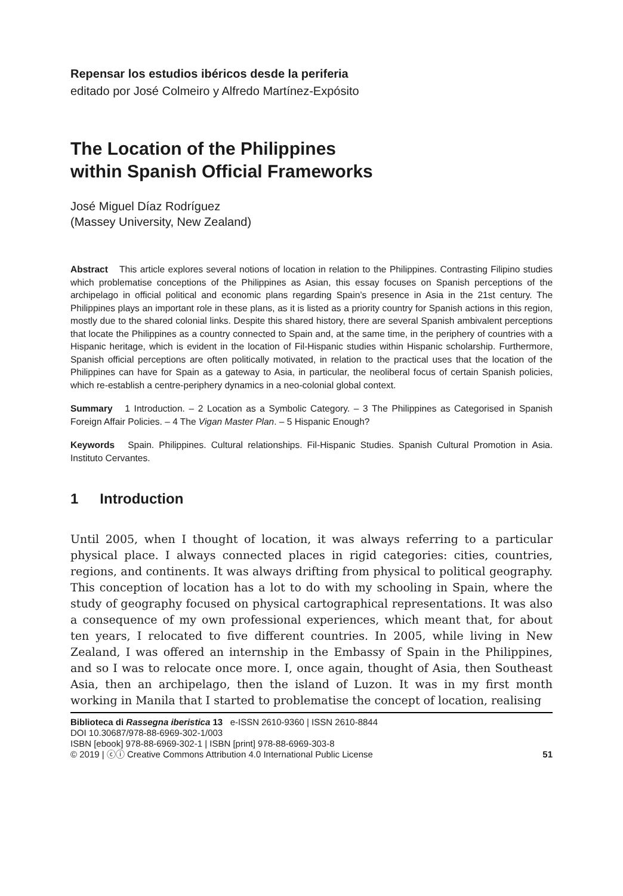Repensar los estudios ibéricos desde la periferia
editado por José Colmeiro y Alfredo Martínez-Expósito
The Location of the Philippines
within Spanish Official Frameworks
José Miguel Díaz Rodríguez
(Massey University, New Zealand)
Abstract This article explores several notions of location in relation to the Philippines. Contrasting Filipino studies which problematise conceptions of the Philippines as Asian, this essay focuses on Spanish perceptions of the archipelago in official political and economic plans regarding Spain’s presence in Asia in the 21st century. The Philippines plays an important role in these plans, as it is listed as a priority country for Spanish actions in this region, mostly due to the shared colonial links. Despite this shared history, there are several Spanish ambivalent perceptions that locate the Philippines as a country connected to Spain and, at the same time, in the periphery of countries with a Hispanic heritage, which is evident in the location of Fil-Hispanic studies within Hispanic scholarship. Furthermore, Spanish official perceptions are often politically motivated, in relation to the practical uses that the location of the Philippines can have for Spain as a gateway to Asia, in particular, the neoliberal focus of certain Spanish policies, which re-establish a centre-periphery dynamics in a neo-colonial global context.
Summary 1 Introduction. – 2 Location as a Symbolic Category. – 3 The Philippines as Categorised in Spanish Foreign Affair Policies. – 4 The Vigan Master Plan. – 5 Hispanic Enough?
Keywords Spain. Philippines. Cultural relationships. Fil-Hispanic Studies. Spanish Cultural Promotion in Asia. Instituto Cervantes.
1 Introduction
Until 2005, when I thought of location, it was always referring to a particular physical place. I always connected places in rigid categories: cities, countries, regions, and continents. It was always drifting from physical to political geography. This conception of location has a lot to do with my schooling in Spain, where the study of geography focused on physical cartographical representations. It was also a consequence of my own professional experiences, which meant that, for about ten years, I relocated to five different countries. In 2005, while living in New Zealand, I was offered an internship in the Embassy of Spain in the Philippines, and so I was to relocate once more. I, once again, thought of Asia, then Southeast Asia, then an archipelago, then the island of Luzon. It was in my first month working in Manila that I started to problematise the concept of location, realising
Biblioteca di Rassegna iberistica 13 e-ISSN 2610-9360 | ISSN 2610-8844
DOI 10.30687/978-88-6969-302-1/003
ISBN [ebook] 978-88-6969-302-1 | ISBN [print] 978-88-6969-303-8
© 2019 | ⓒⓘ Creative Commons Attribution 4.0 International Public License 51